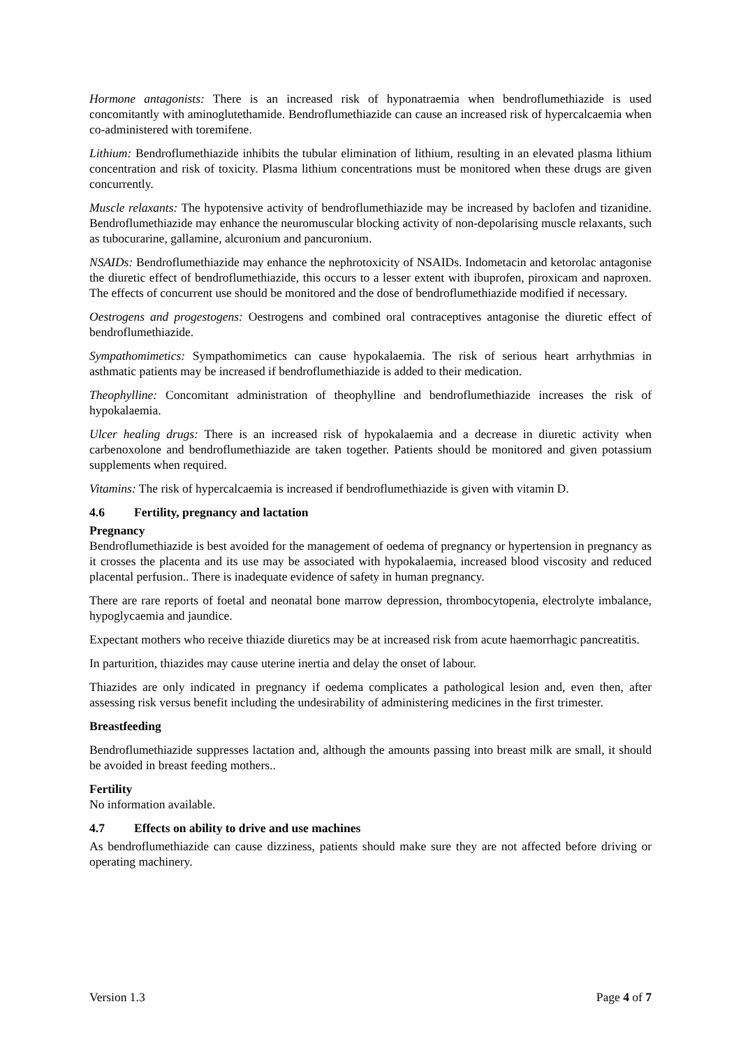Hormone antagonists: There is an increased risk of hyponatraemia when bendroflumethiazide is used concomitantly with aminoglutethamide. Bendroflumethiazide can cause an increased risk of hypercalcaemia when co-administered with toremifene.
Lithium: Bendroflumethiazide inhibits the tubular elimination of lithium, resulting in an elevated plasma lithium concentration and risk of toxicity. Plasma lithium concentrations must be monitored when these drugs are given concurrently.
Muscle relaxants: The hypotensive activity of bendroflumethiazide may be increased by baclofen and tizanidine. Bendroflumethiazide may enhance the neuromuscular blocking activity of non-depolarising muscle relaxants, such as tubocurarine, gallamine, alcuronium and pancuronium.
NSAIDs: Bendroflumethiazide may enhance the nephrotoxicity of NSAIDs. Indometacin and ketorolac antagonise the diuretic effect of bendroflumethiazide, this occurs to a lesser extent with ibuprofen, piroxicam and naproxen. The effects of concurrent use should be monitored and the dose of bendroflumethiazide modified if necessary.
Oestrogens and progestogens: Oestrogens and combined oral contraceptives antagonise the diuretic effect of bendroflumethiazide.
Sympathomimetics: Sympathomimetics can cause hypokalaemia. The risk of serious heart arrhythmias in asthmatic patients may be increased if bendroflumethiazide is added to their medication.
Theophylline: Concomitant administration of theophylline and bendroflumethiazide increases the risk of hypokalaemia.
Ulcer healing drugs: There is an increased risk of hypokalaemia and a decrease in diuretic activity when carbenoxolone and bendroflumethiazide are taken together. Patients should be monitored and given potassium supplements when required.
Vitamins: The risk of hypercalcaemia is increased if bendroflumethiazide is given with vitamin D.
4.6 Fertility, pregnancy and lactation
Pregnancy
Bendroflumethiazide is best avoided for the management of oedema of pregnancy or hypertension in pregnancy as it crosses the placenta and its use may be associated with hypokalaemia, increased blood viscosity and reduced placental perfusion.. There is inadequate evidence of safety in human pregnancy.
There are rare reports of foetal and neonatal bone marrow depression, thrombocytopenia, electrolyte imbalance, hypoglycaemia and jaundice.
Expectant mothers who receive thiazide diuretics may be at increased risk from acute haemorrhagic pancreatitis.
In parturition, thiazides may cause uterine inertia and delay the onset of labour.
Thiazides are only indicated in pregnancy if oedema complicates a pathological lesion and, even then, after assessing risk versus benefit including the undesirability of administering medicines in the first trimester.
Breastfeeding
Bendroflumethiazide suppresses lactation and, although the amounts passing into breast milk are small, it should be avoided in breast feeding mothers..
Fertility
No information available.
4.7 Effects on ability to drive and use machines
As bendroflumethiazide can cause dizziness, patients should make sure they are not affected before driving or operating machinery.
Version 1.3 Page 4 of 7